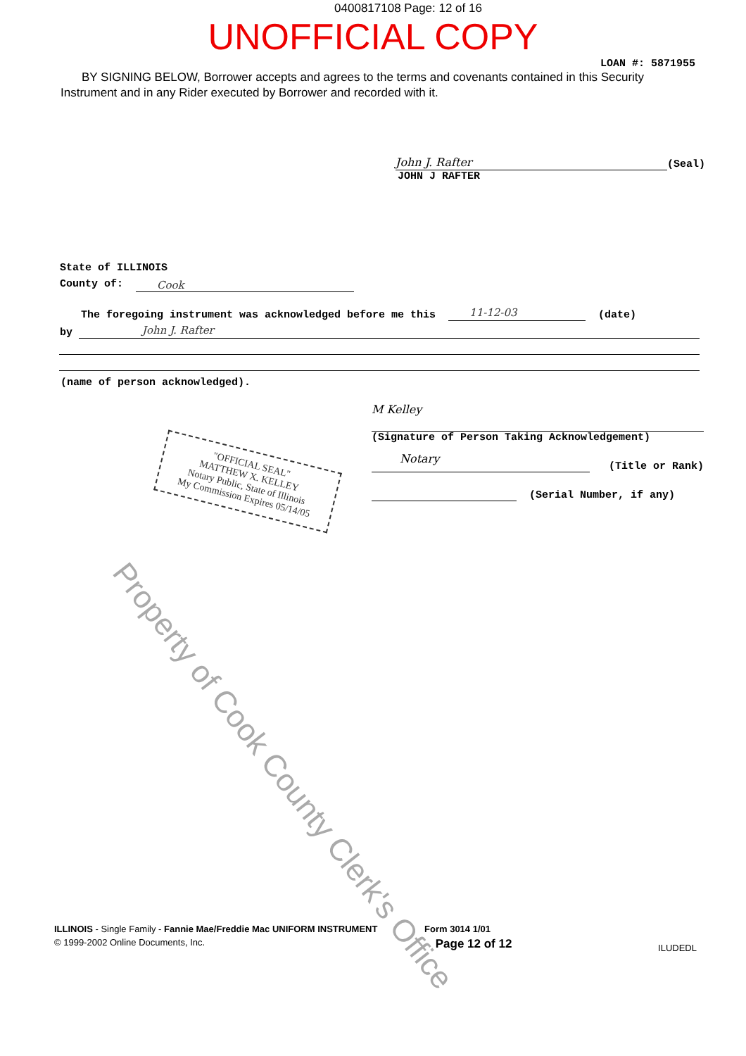0400817108 Page: 12 of 16
UNOFFICIAL COPY
LOAN #: 5871955
BY SIGNING BELOW, Borrower accepts and agrees to the terms and covenants contained in this Security Instrument and in any Rider executed by Borrower and recorded with it.
John J. Rafter
(Seal)
JOHN J RAFTER
State of ILLINOIS
County of: Cook
The foregoing instrument was acknowledged before me this 11-12-03 (date)
by John J. Rafter
(name of person acknowledged).
M Kelley
(Signature of Person Taking Acknowledgement)
Notary
(Title or Rank)
(Serial Number, if any)
"OFFICIAL SEAL"
MATTHEW X. KELLEY
Notary Public, State of Illinois
My Commission Expires 05/14/05
Property of Cook County Clerk's Office
ILLINOIS - Single Family - Fannie Mae/Freddie Mac UNIFORM INSTRUMENT Form 3014 1/01
© 1999-2002 Online Documents, Inc. Page 12 of 12 ILUDEDL